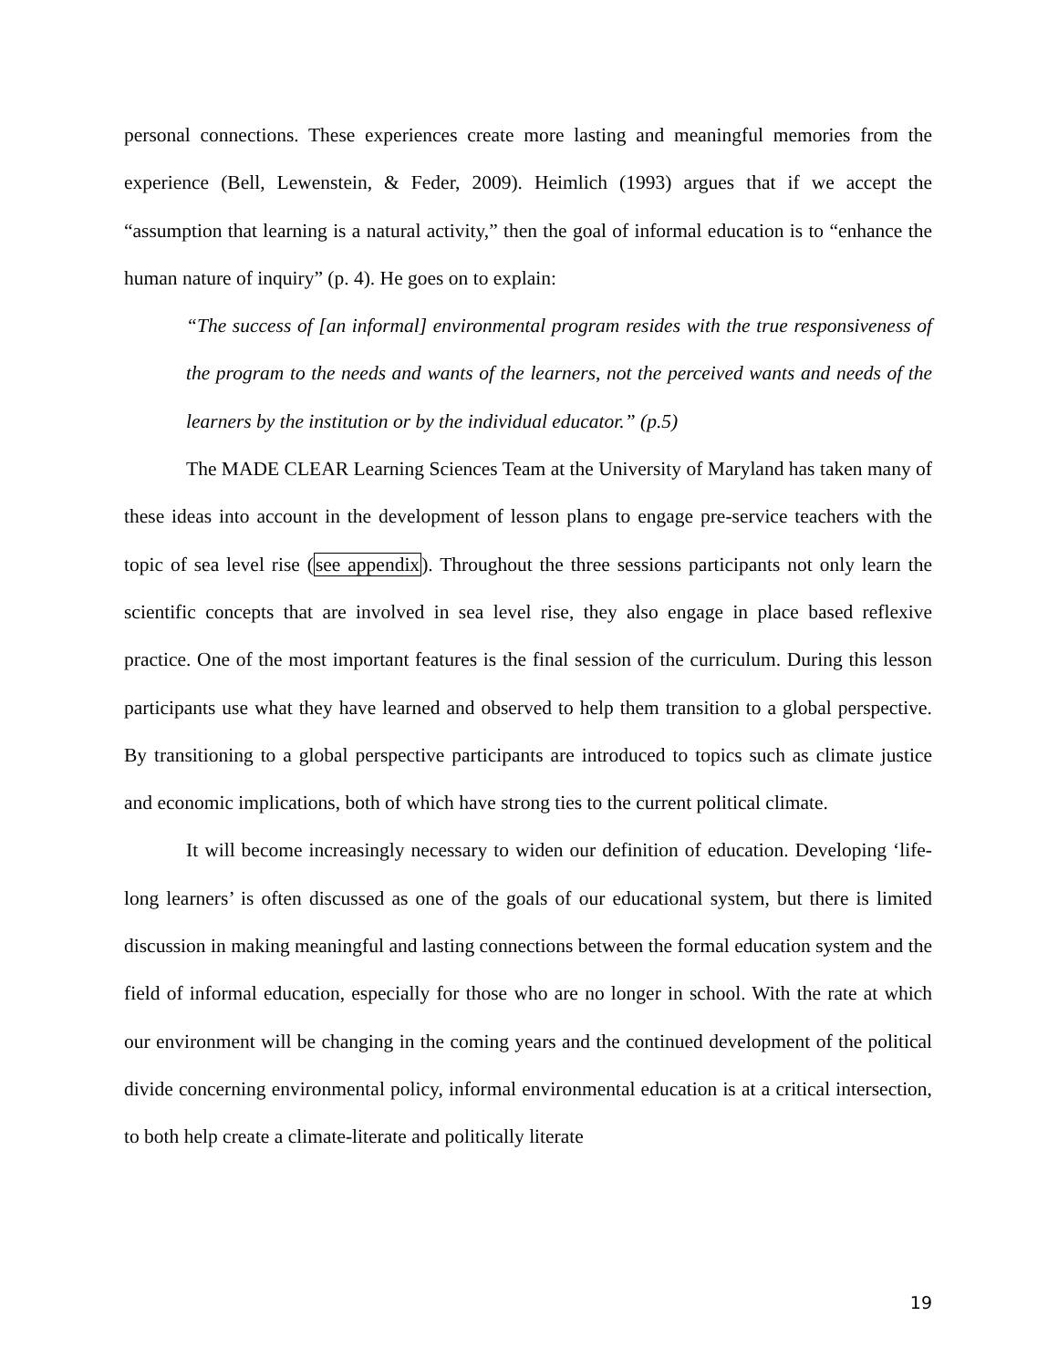personal connections. These experiences create more lasting and meaningful memories from the experience (Bell, Lewenstein, & Feder, 2009). Heimlich (1993) argues that if we accept the “assumption that learning is a natural activity,” then the goal of informal education is to “enhance the human nature of inquiry” (p. 4). He goes on to explain:
“The success of [an informal] environmental program resides with the true responsiveness of the program to the needs and wants of the learners, not the perceived wants and needs of the learners by the institution or by the individual educator.” (p.5)
The MADE CLEAR Learning Sciences Team at the University of Maryland has taken many of these ideas into account in the development of lesson plans to engage pre-service teachers with the topic of sea level rise (see appendix). Throughout the three sessions participants not only learn the scientific concepts that are involved in sea level rise, they also engage in place based reflexive practice. One of the most important features is the final session of the curriculum. During this lesson participants use what they have learned and observed to help them transition to a global perspective. By transitioning to a global perspective participants are introduced to topics such as climate justice and economic implications, both of which have strong ties to the current political climate.
It will become increasingly necessary to widen our definition of education. Developing ‘life-long learners’ is often discussed as one of the goals of our educational system, but there is limited discussion in making meaningful and lasting connections between the formal education system and the field of informal education, especially for those who are no longer in school. With the rate at which our environment will be changing in the coming years and the continued development of the political divide concerning environmental policy, informal environmental education is at a critical intersection, to both help create a climate-literate and politically literate
19